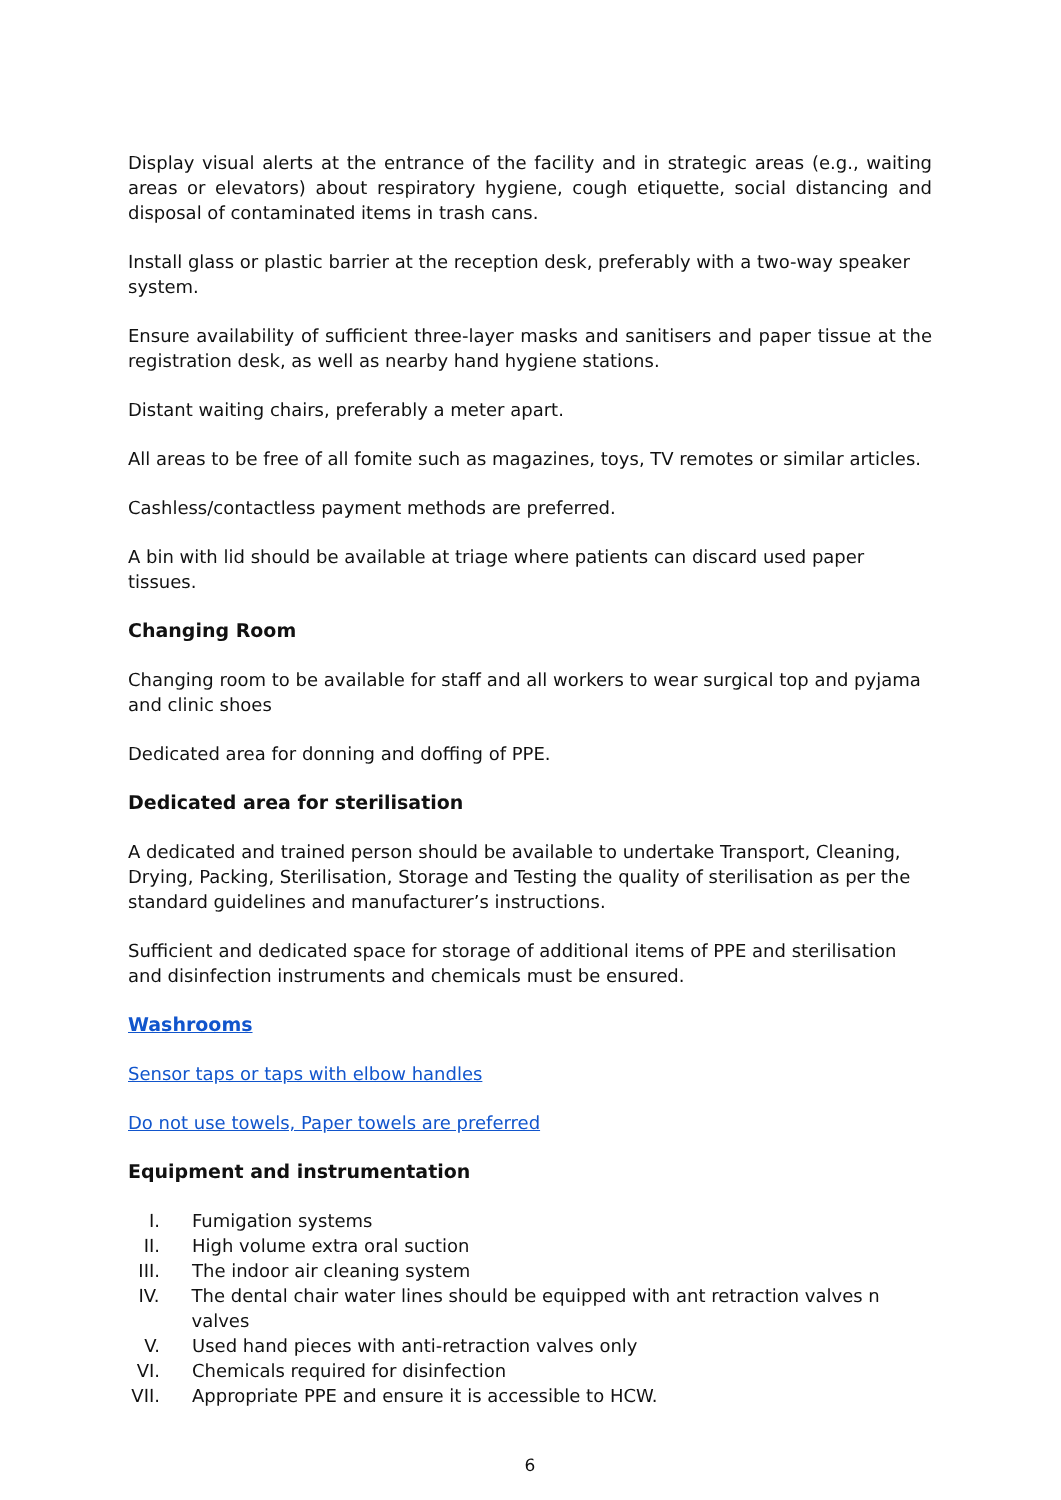Display visual alerts at the entrance of the facility and in strategic areas (e.g., waiting areas or elevators) about respiratory hygiene, cough etiquette, social distancing and disposal of contaminated items in trash cans.
Install glass or plastic barrier at the reception desk, preferably with a two-way speaker system.
Ensure availability of sufficient three-layer masks and sanitisers and paper tissue at the registration desk, as well as nearby hand hygiene stations.
Distant waiting chairs, preferably a meter apart.
All areas to be free of all fomite such as magazines, toys, TV remotes or similar articles.
Cashless/contactless payment methods are preferred.
A bin with lid should be available at triage where patients can discard used paper tissues.
Changing Room
Changing room to be available for staff and all workers to wear surgical top and pyjama and clinic shoes
Dedicated area for donning and doffing of PPE.
Dedicated area for sterilisation
A dedicated and trained person should be available to undertake Transport, Cleaning, Drying, Packing, Sterilisation, Storage and Testing the quality of sterilisation as per the standard guidelines and manufacturer’s instructions.
Sufficient and dedicated space for storage of additional items of PPE and sterilisation and disinfection instruments and chemicals must be ensured.
Washrooms
Sensor taps or taps with elbow handles
Do not use towels, Paper towels are preferred
Equipment and instrumentation
I. Fumigation systems
II. High volume extra oral suction
III. The indoor air cleaning system
IV. The dental chair water lines should be equipped with ant retraction valves n valves
V. Used hand pieces with anti-retraction valves only
VI. Chemicals required for disinfection
VII. Appropriate PPE and ensure it is accessible to HCW.
6